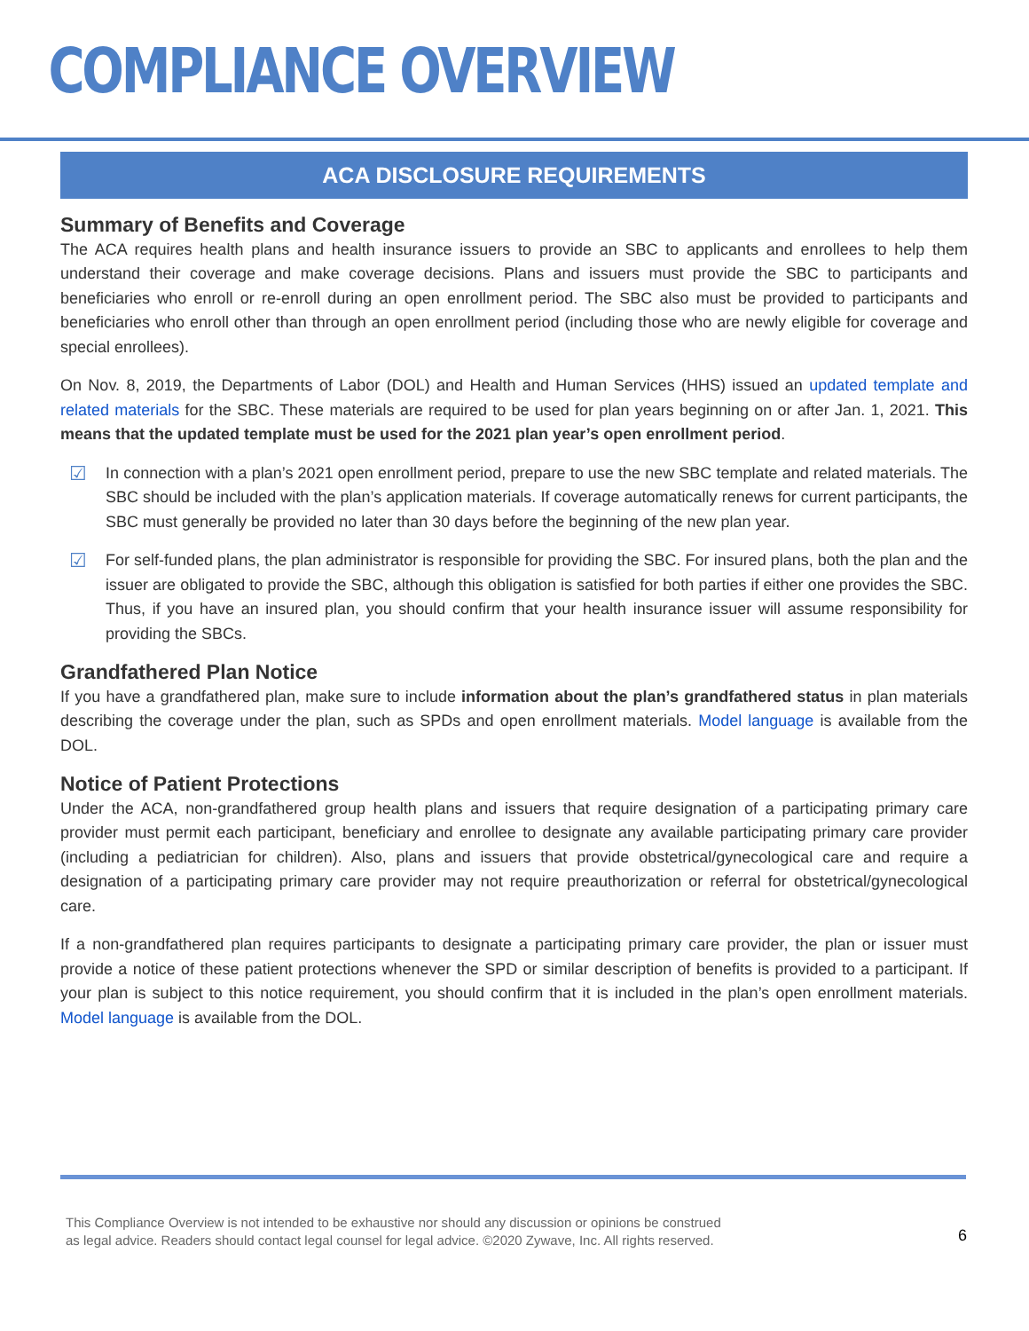COMPLIANCE OVERVIEW
ACA DISCLOSURE REQUIREMENTS
Summary of Benefits and Coverage
The ACA requires health plans and health insurance issuers to provide an SBC to applicants and enrollees to help them understand their coverage and make coverage decisions. Plans and issuers must provide the SBC to participants and beneficiaries who enroll or re-enroll during an open enrollment period. The SBC also must be provided to participants and beneficiaries who enroll other than through an open enrollment period (including those who are newly eligible for coverage and special enrollees).
On Nov. 8, 2019, the Departments of Labor (DOL) and Health and Human Services (HHS) issued an updated template and related materials for the SBC. These materials are required to be used for plan years beginning on or after Jan. 1, 2021. This means that the updated template must be used for the 2021 plan year’s open enrollment period.
☑
In connection with a plan’s 2021 open enrollment period, prepare to use the new SBC template and related materials. The SBC should be included with the plan’s application materials. If coverage automatically renews for current participants, the SBC must generally be provided no later than 30 days before the beginning of the new plan year.
☑
For self-funded plans, the plan administrator is responsible for providing the SBC. For insured plans, both the plan and the issuer are obligated to provide the SBC, although this obligation is satisfied for both parties if either one provides the SBC. Thus, if you have an insured plan, you should confirm that your health insurance issuer will assume responsibility for providing the SBCs.
Grandfathered Plan Notice
If you have a grandfathered plan, make sure to include information about the plan’s grandfathered status in plan materials describing the coverage under the plan, such as SPDs and open enrollment materials. Model language is available from the DOL.
Notice of Patient Protections
Under the ACA, non-grandfathered group health plans and issuers that require designation of a participating primary care provider must permit each participant, beneficiary and enrollee to designate any available participating primary care provider (including a pediatrician for children). Also, plans and issuers that provide obstetrical/gynecological care and require a designation of a participating primary care provider may not require preauthorization or referral for obstetrical/gynecological care.
If a non-grandfathered plan requires participants to designate a participating primary care provider, the plan or issuer must provide a notice of these patient protections whenever the SPD or similar description of benefits is provided to a participant. If your plan is subject to this notice requirement, you should confirm that it is included in the plan’s open enrollment materials. Model language is available from the DOL.
This Compliance Overview is not intended to be exhaustive nor should any discussion or opinions be construed
as legal advice. Readers should contact legal counsel for legal advice. ©2020 Zywave, Inc. All rights reserved.
6